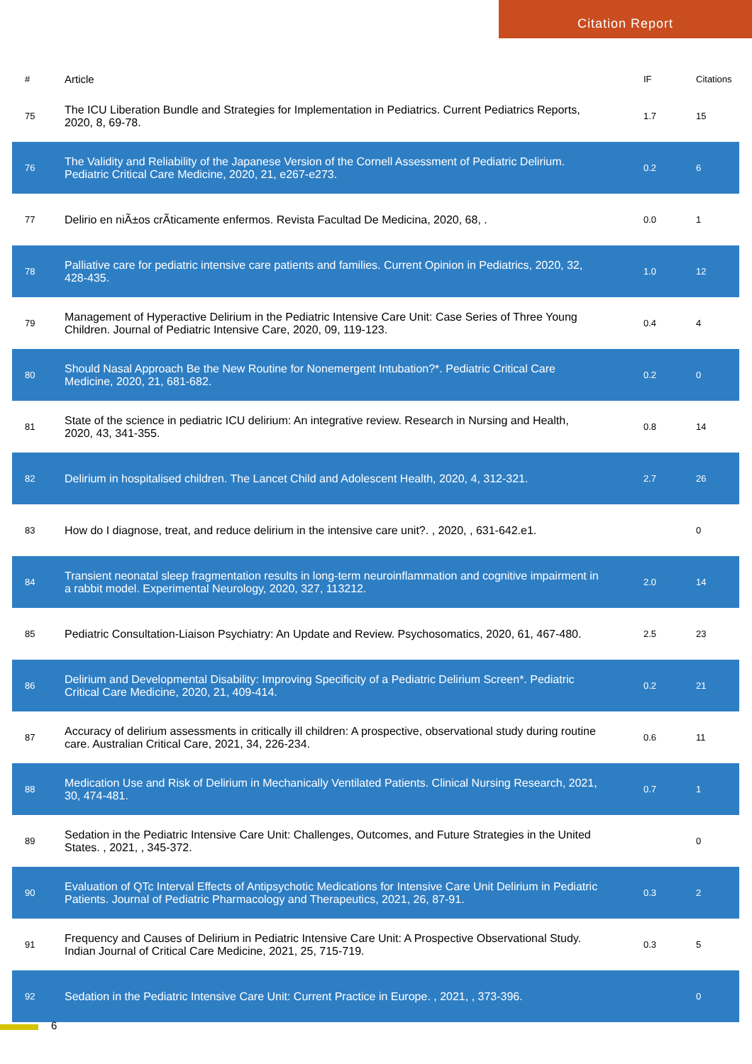Citation Report
| # | Article | IF | Citations |
| --- | --- | --- | --- |
| 75 | The ICU Liberation Bundle and Strategies for Implementation in Pediatrics. Current Pediatrics Reports, 2020, 8, 69-78. | 1.7 | 15 |
| 76 | The Validity and Reliability of the Japanese Version of the Cornell Assessment of Pediatric Delirium. Pediatric Critical Care Medicine, 2020, 21, e267-e273. | 0.2 | 6 |
| 77 | Delirio en niÃ±os crÃticamente enfermos. Revista Facultad De Medicina, 2020, 68, . | 0.0 | 1 |
| 78 | Palliative care for pediatric intensive care patients and families. Current Opinion in Pediatrics, 2020, 32, 428-435. | 1.0 | 12 |
| 79 | Management of Hyperactive Delirium in the Pediatric Intensive Care Unit: Case Series of Three Young Children. Journal of Pediatric Intensive Care, 2020, 09, 119-123. | 0.4 | 4 |
| 80 | Should Nasal Approach Be the New Routine for Nonemergent Intubation?*. Pediatric Critical Care Medicine, 2020, 21, 681-682. | 0.2 | 0 |
| 81 | State of the science in pediatric ICU delirium: An integrative review. Research in Nursing and Health, 2020, 43, 341-355. | 0.8 | 14 |
| 82 | Delirium in hospitalised children. The Lancet Child and Adolescent Health, 2020, 4, 312-321. | 2.7 | 26 |
| 83 | How do I diagnose, treat, and reduce delirium in the intensive care unit?. , 2020, , 631-642.e1. | | 0 |
| 84 | Transient neonatal sleep fragmentation results in long-term neuroinflammation and cognitive impairment in a rabbit model. Experimental Neurology, 2020, 327, 113212. | 2.0 | 14 |
| 85 | Pediatric Consultation-Liaison Psychiatry: An Update and Review. Psychosomatics, 2020, 61, 467-480. | 2.5 | 23 |
| 86 | Delirium and Developmental Disability: Improving Specificity of a Pediatric Delirium Screen*. Pediatric Critical Care Medicine, 2020, 21, 409-414. | 0.2 | 21 |
| 87 | Accuracy of delirium assessments in critically ill children: A prospective, observational study during routine care. Australian Critical Care, 2021, 34, 226-234. | 0.6 | 11 |
| 88 | Medication Use and Risk of Delirium in Mechanically Ventilated Patients. Clinical Nursing Research, 2021, 30, 474-481. | 0.7 | 1 |
| 89 | Sedation in the Pediatric Intensive Care Unit: Challenges, Outcomes, and Future Strategies in the United States. , 2021, , 345-372. | | 0 |
| 90 | Evaluation of QTc Interval Effects of Antipsychotic Medications for Intensive Care Unit Delirium in Pediatric Patients. Journal of Pediatric Pharmacology and Therapeutics, 2021, 26, 87-91. | 0.3 | 2 |
| 91 | Frequency and Causes of Delirium in Pediatric Intensive Care Unit: A Prospective Observational Study. Indian Journal of Critical Care Medicine, 2021, 25, 715-719. | 0.3 | 5 |
| 92 | Sedation in the Pediatric Intensive Care Unit: Current Practice in Europe. , 2021, , 373-396. | | 0 |
6